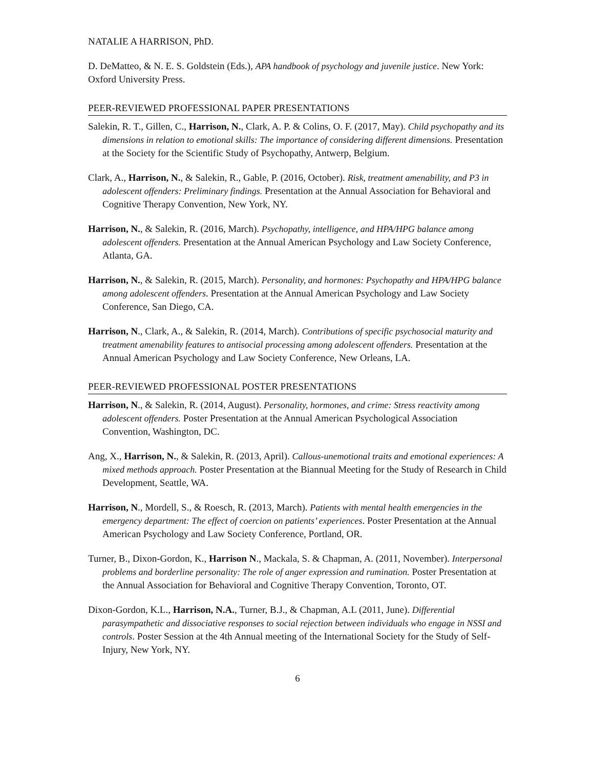NATALIE A HARRISON, PhD.
D. DeMatteo, & N. E. S. Goldstein (Eds.), APA handbook of psychology and juvenile justice. New York: Oxford University Press.
PEER-REVIEWED PROFESSIONAL PAPER PRESENTATIONS
Salekin, R. T., Gillen, C., Harrison, N., Clark, A. P. & Colins, O. F. (2017, May). Child psychopathy and its dimensions in relation to emotional skills: The importance of considering different dimensions. Presentation at the Society for the Scientific Study of Psychopathy, Antwerp, Belgium.
Clark, A., Harrison, N., & Salekin, R., Gable, P. (2016, October). Risk, treatment amenability, and P3 in adolescent offenders: Preliminary findings. Presentation at the Annual Association for Behavioral and Cognitive Therapy Convention, New York, NY.
Harrison, N., & Salekin, R. (2016, March). Psychopathy, intelligence, and HPA/HPG balance among adolescent offenders. Presentation at the Annual American Psychology and Law Society Conference, Atlanta, GA.
Harrison, N., & Salekin, R. (2015, March). Personality, and hormones: Psychopathy and HPA/HPG balance among adolescent offenders. Presentation at the Annual American Psychology and Law Society Conference, San Diego, CA.
Harrison, N., Clark, A., & Salekin, R. (2014, March). Contributions of specific psychosocial maturity and treatment amenability features to antisocial processing among adolescent offenders. Presentation at the Annual American Psychology and Law Society Conference, New Orleans, LA.
PEER-REVIEWED PROFESSIONAL POSTER PRESENTATIONS
Harrison, N., & Salekin, R. (2014, August). Personality, hormones, and crime: Stress reactivity among adolescent offenders. Poster Presentation at the Annual American Psychological Association Convention, Washington, DC.
Ang, X., Harrison, N., & Salekin, R. (2013, April). Callous-unemotional traits and emotional experiences: A mixed methods approach. Poster Presentation at the Biannual Meeting for the Study of Research in Child Development, Seattle, WA.
Harrison, N., Mordell, S., & Roesch, R. (2013, March). Patients with mental health emergencies in the emergency department: The effect of coercion on patients’ experiences. Poster Presentation at the Annual American Psychology and Law Society Conference, Portland, OR.
Turner, B., Dixon-Gordon, K., Harrison N., Mackala, S. & Chapman, A. (2011, November). Interpersonal problems and borderline personality: The role of anger expression and rumination. Poster Presentation at the Annual Association for Behavioral and Cognitive Therapy Convention, Toronto, OT.
Dixon-Gordon, K.L., Harrison, N.A., Turner, B.J., & Chapman, A.L (2011, June). Differential parasympathetic and dissociative responses to social rejection between individuals who engage in NSSI and controls. Poster Session at the 4th Annual meeting of the International Society for the Study of Self-Injury, New York, NY.
6